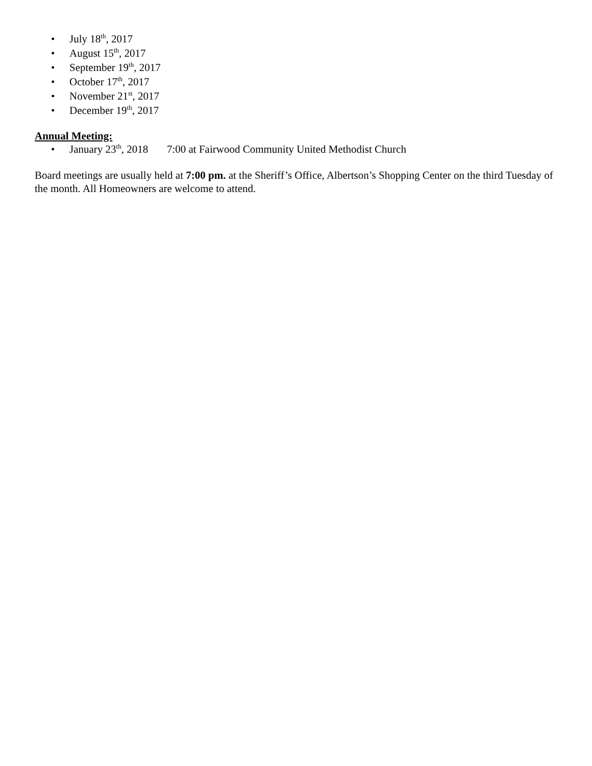• July 18<sup>th</sup>, 2017
• August 15<sup>th</sup>, 2017
• September 19<sup>th</sup>, 2017
• October 17<sup>th</sup>, 2017
• November 21<sup>st</sup>, 2017
• December 19<sup>th</sup>, 2017
Annual Meeting:
• January 23<sup>th</sup>, 2018 7:00 at Fairwood Community United Methodist Church
Board meetings are usually held at 7:00 pm. at the Sheriff’s Office, Albertson’s Shopping Center on the third Tuesday of the month. All Homeowners are welcome to attend.